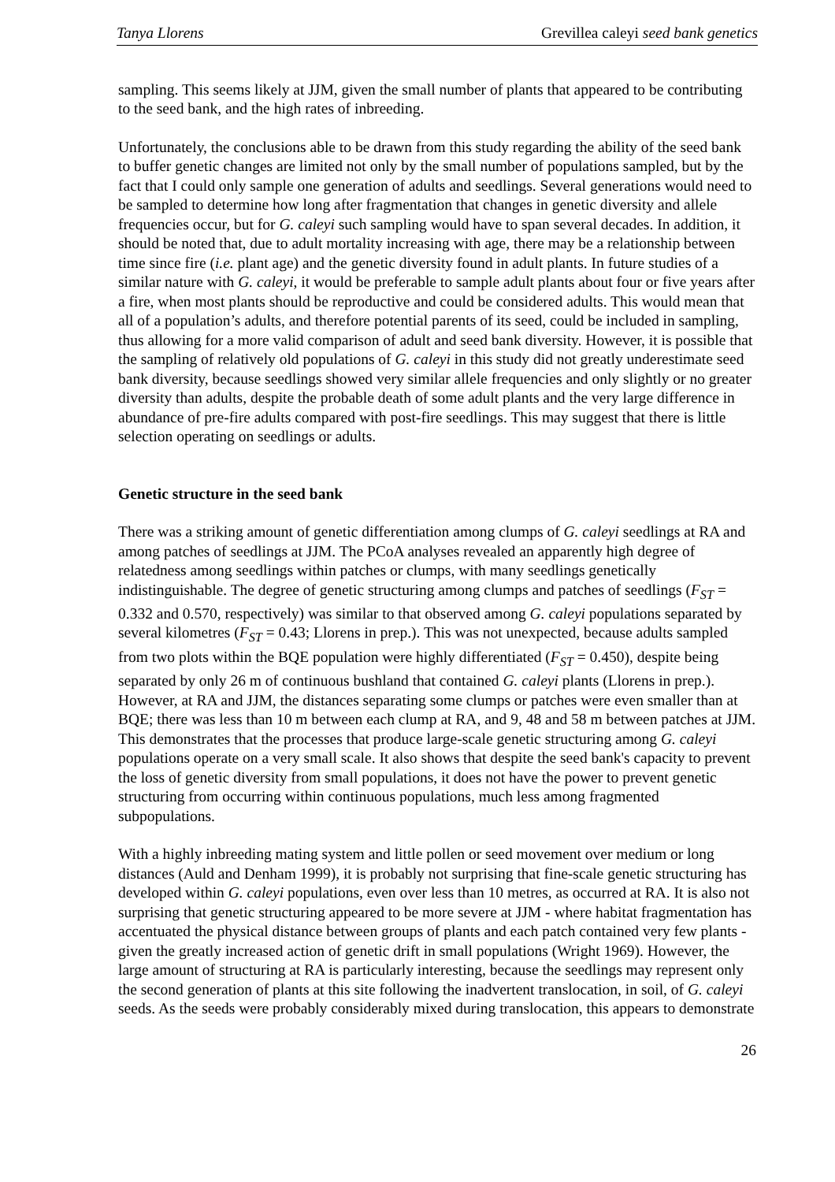Tanya Llorens Grevillea caleyi seed bank genetics
sampling. This seems likely at JJM, given the small number of plants that appeared to be contributing to the seed bank, and the high rates of inbreeding.
Unfortunately, the conclusions able to be drawn from this study regarding the ability of the seed bank to buffer genetic changes are limited not only by the small number of populations sampled, but by the fact that I could only sample one generation of adults and seedlings. Several generations would need to be sampled to determine how long after fragmentation that changes in genetic diversity and allele frequencies occur, but for G. caleyi such sampling would have to span several decades. In addition, it should be noted that, due to adult mortality increasing with age, there may be a relationship between time since fire (i.e. plant age) and the genetic diversity found in adult plants. In future studies of a similar nature with G. caleyi, it would be preferable to sample adult plants about four or five years after a fire, when most plants should be reproductive and could be considered adults. This would mean that all of a population’s adults, and therefore potential parents of its seed, could be included in sampling, thus allowing for a more valid comparison of adult and seed bank diversity. However, it is possible that the sampling of relatively old populations of G. caleyi in this study did not greatly underestimate seed bank diversity, because seedlings showed very similar allele frequencies and only slightly or no greater diversity than adults, despite the probable death of some adult plants and the very large difference in abundance of pre-fire adults compared with post-fire seedlings. This may suggest that there is little selection operating on seedlings or adults.
Genetic structure in the seed bank
There was a striking amount of genetic differentiation among clumps of G. caleyi seedlings at RA and among patches of seedlings at JJM. The PCoA analyses revealed an apparently high degree of relatedness among seedlings within patches or clumps, with many seedlings genetically indistinguishable. The degree of genetic structuring among clumps and patches of seedlings (F<sub>ST</sub> = 0.332 and 0.570, respectively) was similar to that observed among G. caleyi populations separated by several kilometres (F<sub>ST</sub> = 0.43; Llorens in prep.). This was not unexpected, because adults sampled from two plots within the BQE population were highly differentiated (F<sub>ST</sub> = 0.450), despite being separated by only 26 m of continuous bushland that contained G. caleyi plants (Llorens in prep.). However, at RA and JJM, the distances separating some clumps or patches were even smaller than at BQE; there was less than 10 m between each clump at RA, and 9, 48 and 58 m between patches at JJM. This demonstrates that the processes that produce large-scale genetic structuring among G. caleyi populations operate on a very small scale. It also shows that despite the seed bank's capacity to prevent the loss of genetic diversity from small populations, it does not have the power to prevent genetic structuring from occurring within continuous populations, much less among fragmented subpopulations.
With a highly inbreeding mating system and little pollen or seed movement over medium or long distances (Auld and Denham 1999), it is probably not surprising that fine-scale genetic structuring has developed within G. caleyi populations, even over less than 10 metres, as occurred at RA. It is also not surprising that genetic structuring appeared to be more severe at JJM - where habitat fragmentation has accentuated the physical distance between groups of plants and each patch contained very few plants - given the greatly increased action of genetic drift in small populations (Wright 1969). However, the large amount of structuring at RA is particularly interesting, because the seedlings may represent only the second generation of plants at this site following the inadvertent translocation, in soil, of G. caleyi seeds. As the seeds were probably considerably mixed during translocation, this appears to demonstrate
26